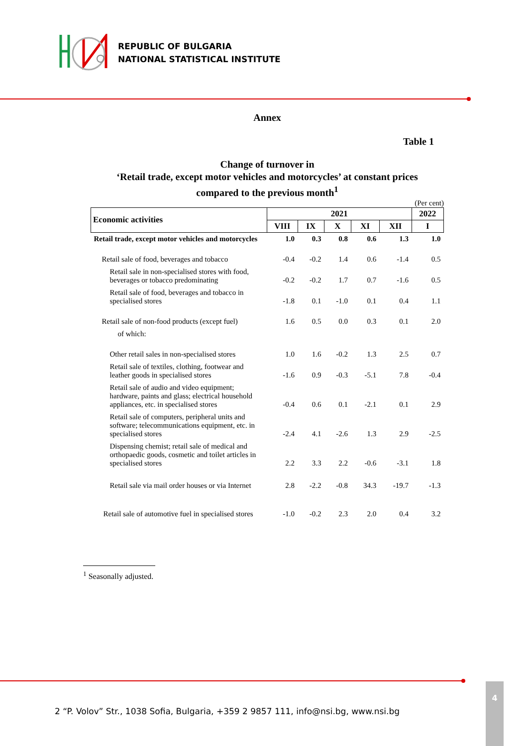REPUBLIC OF BULGARIA
NATIONAL STATISTICAL INSTITUTE
Annex
Table 1
Change of turnover in
‘Retail trade, except motor vehicles and motorcycles’ at constant prices
compared to the previous month<sup>1</sup>
(Per cent)
| Economic activities | 2021 | | | | | 2022 |
| --- | --- | --- | --- | --- | --- | --- |
| | VIII | IX | X | XI | XII | I |
| Retail trade, except motor vehicles and motorcycles | 1.0 | 0.3 | 0.8 | 0.6 | 1.3 | 1.0 |
| Retail sale of food, beverages and tobacco | -0.4 | -0.2 | 1.4 | 0.6 | -1.4 | 0.5 |
| Retail sale in non-specialised stores with food, beverages or tobacco predominating | -0.2 | -0.2 | 1.7 | 0.7 | -1.6 | 0.5 |
| Retail sale of food, beverages and tobacco in specialised stores | -1.8 | 0.1 | -1.0 | 0.1 | 0.4 | 1.1 |
| Retail sale of non-food products (except fuel) | 1.6 | 0.5 | 0.0 | 0.3 | 0.1 | 2.0 |
| of which: | | | | | | |
| Other retail sales in non-specialised stores | 1.0 | 1.6 | -0.2 | 1.3 | 2.5 | 0.7 |
| Retail sale of textiles, clothing, footwear and leather goods in specialised stores | -1.6 | 0.9 | -0.3 | -5.1 | 7.8 | -0.4 |
| Retail sale of audio and video equipment; hardware, paints and glass; electrical household appliances, etc. in specialised stores | -0.4 | 0.6 | 0.1 | -2.1 | 0.1 | 2.9 |
| Retail sale of computers, peripheral units and software; telecommunications equipment, etc. in specialised stores | -2.4 | 4.1 | -2.6 | 1.3 | 2.9 | -2.5 |
| Dispensing chemist; retail sale of medical and orthopaedic goods, cosmetic and toilet articles in specialised stores | 2.2 | 3.3 | 2.2 | -0.6 | -3.1 | 1.8 |
| Retail sale via mail order houses or via Internet | 2.8 | -2.2 | -0.8 | 34.3 | -19.7 | -1.3 |
| Retail sale of automotive fuel in specialised stores | -1.0 | -0.2 | 2.3 | 2.0 | 0.4 | 3.2 |
<sup>1</sup> Seasonally adjusted.
2 “P. Volov” Str., 1038 Sofia, Bulgaria, +359 2 9857 111, info@nsi.bg, www.nsi.bg
4